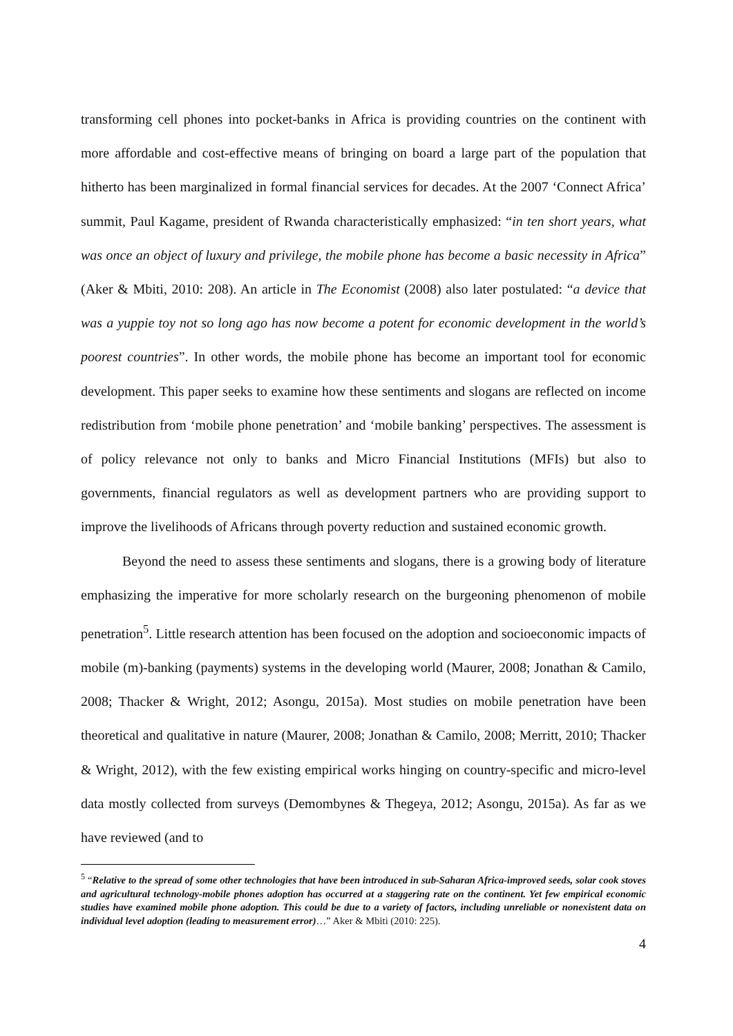transforming cell phones into pocket-banks in Africa is providing countries on the continent with more affordable and cost-effective means of bringing on board a large part of the population that hitherto has been marginalized in formal financial services for decades. At the 2007 ‘Connect Africa’ summit, Paul Kagame, president of Rwanda characteristically emphasized: “in ten short years, what was once an object of luxury and privilege, the mobile phone has become a basic necessity in Africa” (Aker & Mbiti, 2010: 208). An article in The Economist (2008) also later postulated: “a device that was a yuppie toy not so long ago has now become a potent for economic development in the world’s poorest countries”. In other words, the mobile phone has become an important tool for economic development. This paper seeks to examine how these sentiments and slogans are reflected on income redistribution from ‘mobile phone penetration’ and ‘mobile banking’ perspectives. The assessment is of policy relevance not only to banks and Micro Financial Institutions (MFIs) but also to governments, financial regulators as well as development partners who are providing support to improve the livelihoods of Africans through poverty reduction and sustained economic growth.
Beyond the need to assess these sentiments and slogans, there is a growing body of literature emphasizing the imperative for more scholarly research on the burgeoning phenomenon of mobile penetration<sup>5</sup>. Little research attention has been focused on the adoption and socioeconomic impacts of mobile (m)-banking (payments) systems in the developing world (Maurer, 2008; Jonathan & Camilo, 2008; Thacker & Wright, 2012; Asongu, 2015a). Most studies on mobile penetration have been theoretical and qualitative in nature (Maurer, 2008; Jonathan & Camilo, 2008; Merritt, 2010; Thacker & Wright, 2012), with the few existing empirical works hinging on country-specific and micro-level data mostly collected from surveys (Demombynes & Thegeya, 2012; Asongu, 2015a). As far as we have reviewed (and to
<sup>5</sup> “Relative to the spread of some other technologies that have been introduced in sub-Saharan Africa-improved seeds, solar cook stoves and agricultural technology-mobile phones adoption has occurred at a staggering rate on the continent. Yet few empirical economic studies have examined mobile phone adoption. This could be due to a variety of factors, including unreliable or nonexistent data on individual level adoption (leading to measurement error)…” Aker & Mbiti (2010: 225).
4